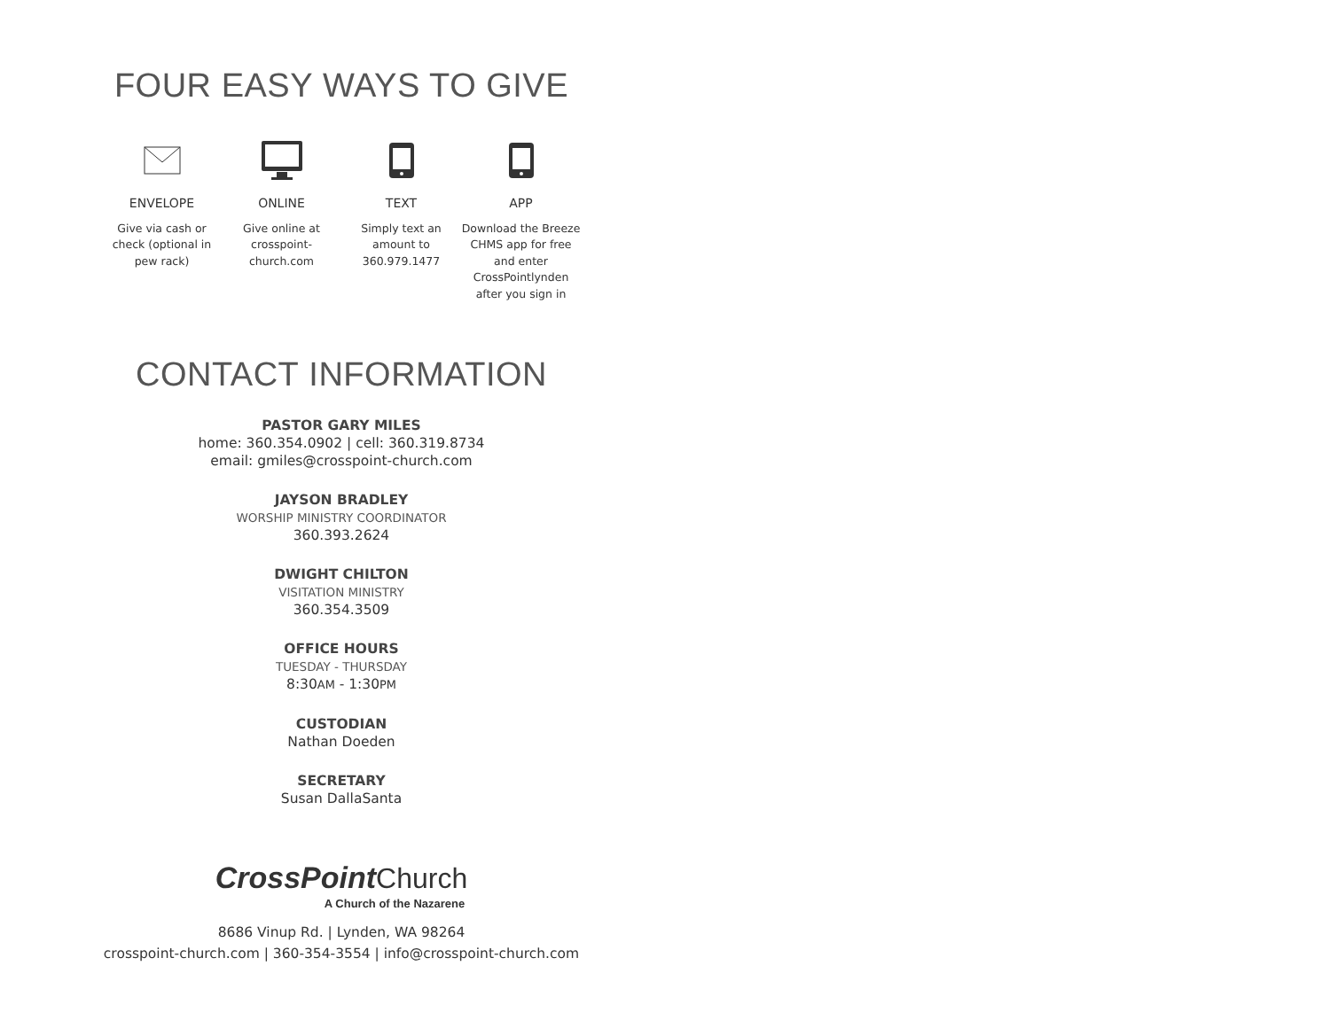FOUR EASY WAYS TO GIVE
ENVELOPE
Give via cash or check (optional in pew rack)
ONLINE
Give online at crosspoint-church.com
TEXT
Simply text an amount to 360.979.1477
APP
Download the Breeze CHMS app for free and enter CrossPointlynden after you sign in
CONTACT INFORMATION
PASTOR GARY MILES
home: 360.354.0902 | cell: 360.319.8734
email: gmiles@crosspoint-church.com
JAYSON BRADLEY
WORSHIP MINISTRY COORDINATOR
360.393.2624
DWIGHT CHILTON
VISITATION MINISTRY
360.354.3509
OFFICE HOURS
TUESDAY - THURSDAY
8:30AM - 1:30PM
CUSTODIAN
Nathan Doeden
SECRETARY
Susan DallaSanta
CrossPoint Church
A Church of the Nazarene
8686 Vinup Rd. | Lynden, WA 98264
crosspoint-church.com | 360-354-3554 | info@crosspoint-church.com